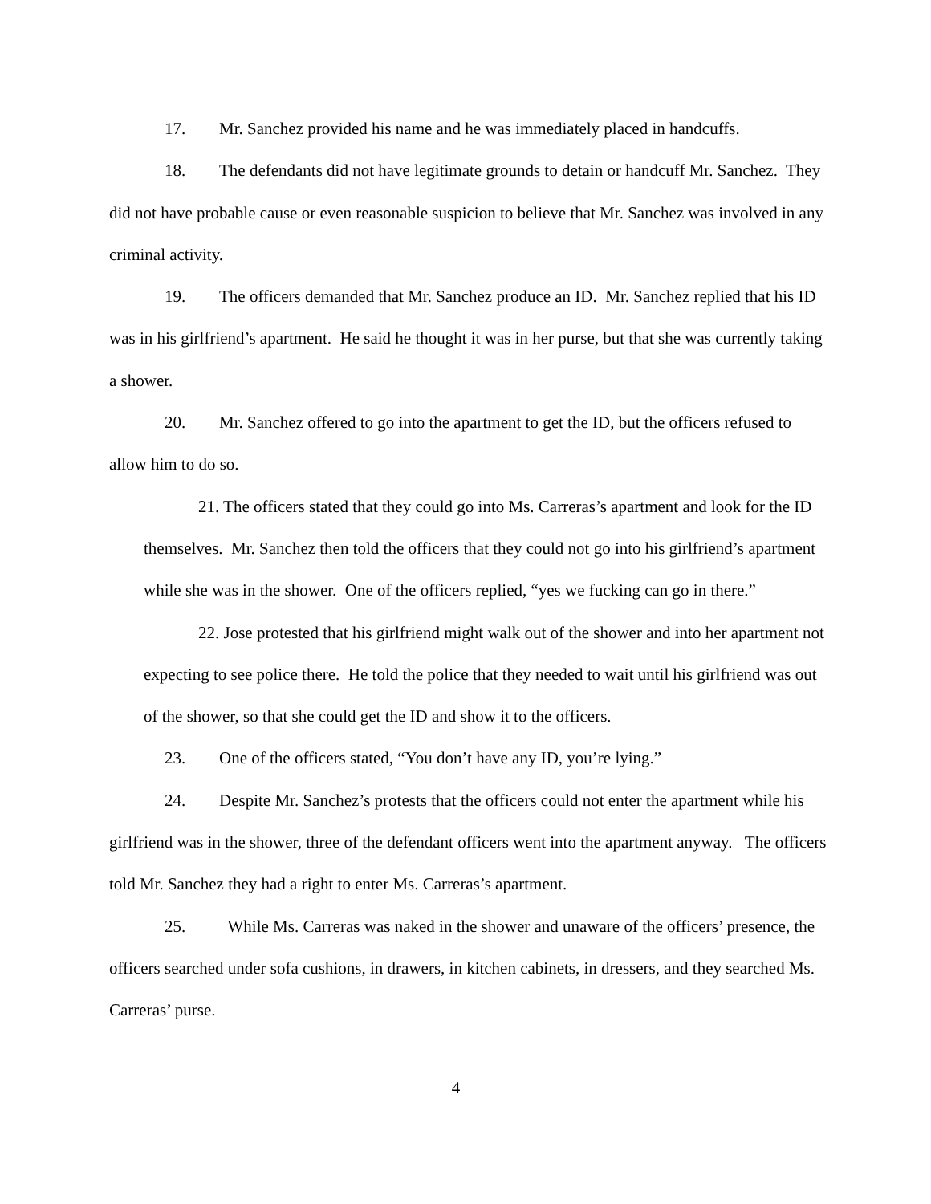17. Mr. Sanchez provided his name and he was immediately placed in handcuffs.
18. The defendants did not have legitimate grounds to detain or handcuff Mr. Sanchez. They did not have probable cause or even reasonable suspicion to believe that Mr. Sanchez was involved in any criminal activity.
19. The officers demanded that Mr. Sanchez produce an ID. Mr. Sanchez replied that his ID was in his girlfriend’s apartment. He said he thought it was in her purse, but that she was currently taking a shower.
20. Mr. Sanchez offered to go into the apartment to get the ID, but the officers refused to allow him to do so.
21. The officers stated that they could go into Ms. Carreras’s apartment and look for the ID themselves. Mr. Sanchez then told the officers that they could not go into his girlfriend’s apartment while she was in the shower. One of the officers replied, “yes we fucking can go in there.”
22. Jose protested that his girlfriend might walk out of the shower and into her apartment not expecting to see police there. He told the police that they needed to wait until his girlfriend was out of the shower, so that she could get the ID and show it to the officers.
23. One of the officers stated, “You don’t have any ID, you’re lying.”
24. Despite Mr. Sanchez’s protests that the officers could not enter the apartment while his girlfriend was in the shower, three of the defendant officers went into the apartment anyway. The officers told Mr. Sanchez they had a right to enter Ms. Carreras’s apartment.
25. While Ms. Carreras was naked in the shower and unaware of the officers’ presence, the officers searched under sofa cushions, in drawers, in kitchen cabinets, in dressers, and they searched Ms. Carreras’ purse.
4